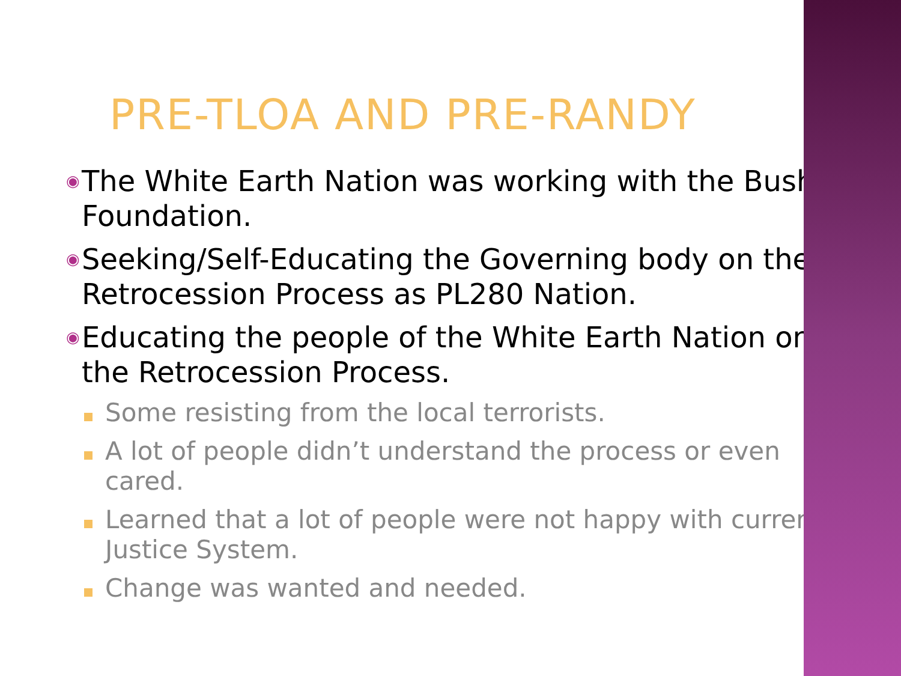PRE-TLOA AND PRE-RANDY
◉
The White Earth Nation was working with the Bush Foundation.
◉
Seeking/Self-Educating the Governing body on the Retrocession Process as PL280 Nation.
◉
Educating the people of the White Earth Nation on the Retrocession Process.
Some resisting from the local terrorists.
A lot of people didn’t understand the process or even cared.
Learned that a lot of people were not happy with current Justice System.
Change was wanted and needed.